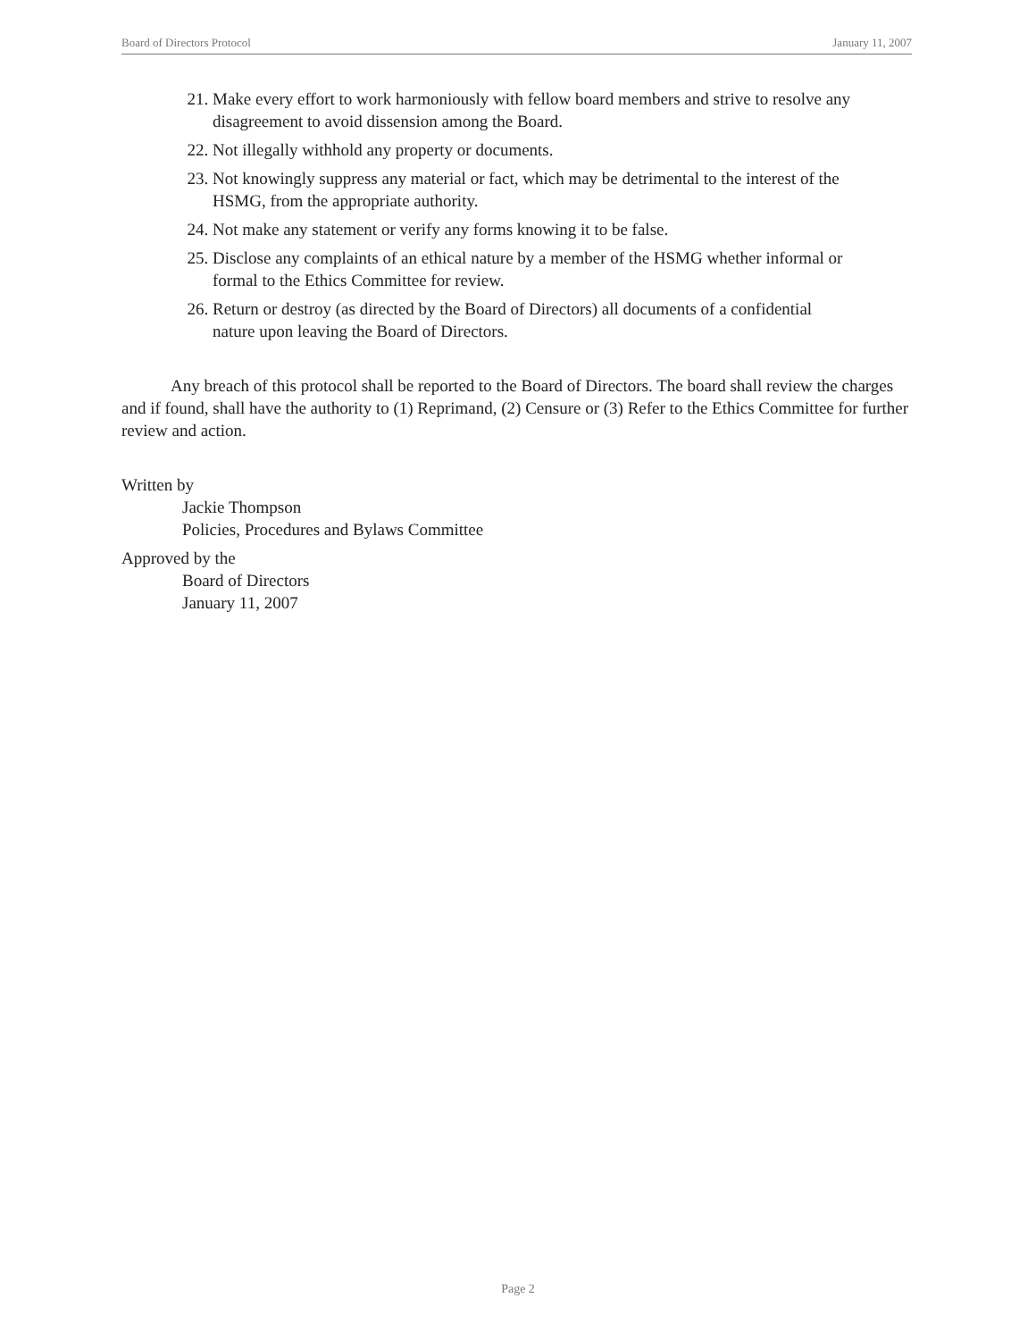Board of Directors Protocol January 11, 2007
21. Make every effort to work harmoniously with fellow board members and strive to resolve any disagreement to avoid dissension among the Board.
22. Not illegally withhold any property or documents.
23. Not knowingly suppress any material or fact, which may be detrimental to the interest of the HSMG, from the appropriate authority.
24. Not make any statement or verify any forms knowing it to be false.
25. Disclose any complaints of an ethical nature by a member of the HSMG whether informal or formal to the Ethics Committee for review.
26. Return or destroy (as directed by the Board of Directors) all documents of a confidential nature upon leaving the Board of Directors.
Any breach of this protocol shall be reported to the Board of Directors. The board shall review the charges and if found, shall have the authority to (1) Reprimand, (2) Censure or (3) Refer to the Ethics Committee for further review and action.
Written by
Jackie Thompson
Policies, Procedures and Bylaws Committee
Approved by the
Board of Directors
January 11, 2007
Page 2